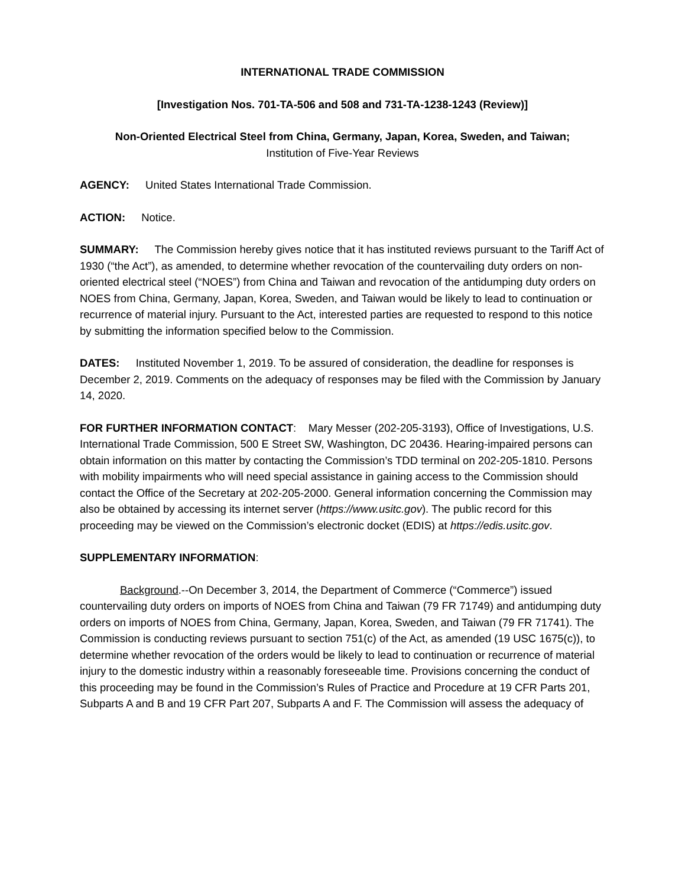INTERNATIONAL TRADE COMMISSION
[Investigation Nos. 701-TA-506 and 508 and 731-TA-1238-1243 (Review)]
Non-Oriented Electrical Steel from China, Germany, Japan, Korea, Sweden, and Taiwan;
Institution of Five-Year Reviews
AGENCY: United States International Trade Commission.
ACTION: Notice.
SUMMARY: The Commission hereby gives notice that it has instituted reviews pursuant to the Tariff Act of 1930 (“the Act”), as amended, to determine whether revocation of the countervailing duty orders on non-oriented electrical steel (“NOES”) from China and Taiwan and revocation of the antidumping duty orders on NOES from China, Germany, Japan, Korea, Sweden, and Taiwan would be likely to lead to continuation or recurrence of material injury. Pursuant to the Act, interested parties are requested to respond to this notice by submitting the information specified below to the Commission.
DATES: Instituted November 1, 2019. To be assured of consideration, the deadline for responses is December 2, 2019. Comments on the adequacy of responses may be filed with the Commission by January 14, 2020.
FOR FURTHER INFORMATION CONTACT: Mary Messer (202-205-3193), Office of Investigations, U.S. International Trade Commission, 500 E Street SW, Washington, DC 20436. Hearing-impaired persons can obtain information on this matter by contacting the Commission’s TDD terminal on 202-205-1810. Persons with mobility impairments who will need special assistance in gaining access to the Commission should contact the Office of the Secretary at 202-205-2000. General information concerning the Commission may also be obtained by accessing its internet server (https://www.usitc.gov). The public record for this proceeding may be viewed on the Commission’s electronic docket (EDIS) at https://edis.usitc.gov.
SUPPLEMENTARY INFORMATION:
Background.--On December 3, 2014, the Department of Commerce (“Commerce”) issued countervailing duty orders on imports of NOES from China and Taiwan (79 FR 71749) and antidumping duty orders on imports of NOES from China, Germany, Japan, Korea, Sweden, and Taiwan (79 FR 71741). The Commission is conducting reviews pursuant to section 751(c) of the Act, as amended (19 USC 1675(c)), to determine whether revocation of the orders would be likely to lead to continuation or recurrence of material injury to the domestic industry within a reasonably foreseeable time. Provisions concerning the conduct of this proceeding may be found in the Commission’s Rules of Practice and Procedure at 19 CFR Parts 201, Subparts A and B and 19 CFR Part 207, Subparts A and F. The Commission will assess the adequacy of